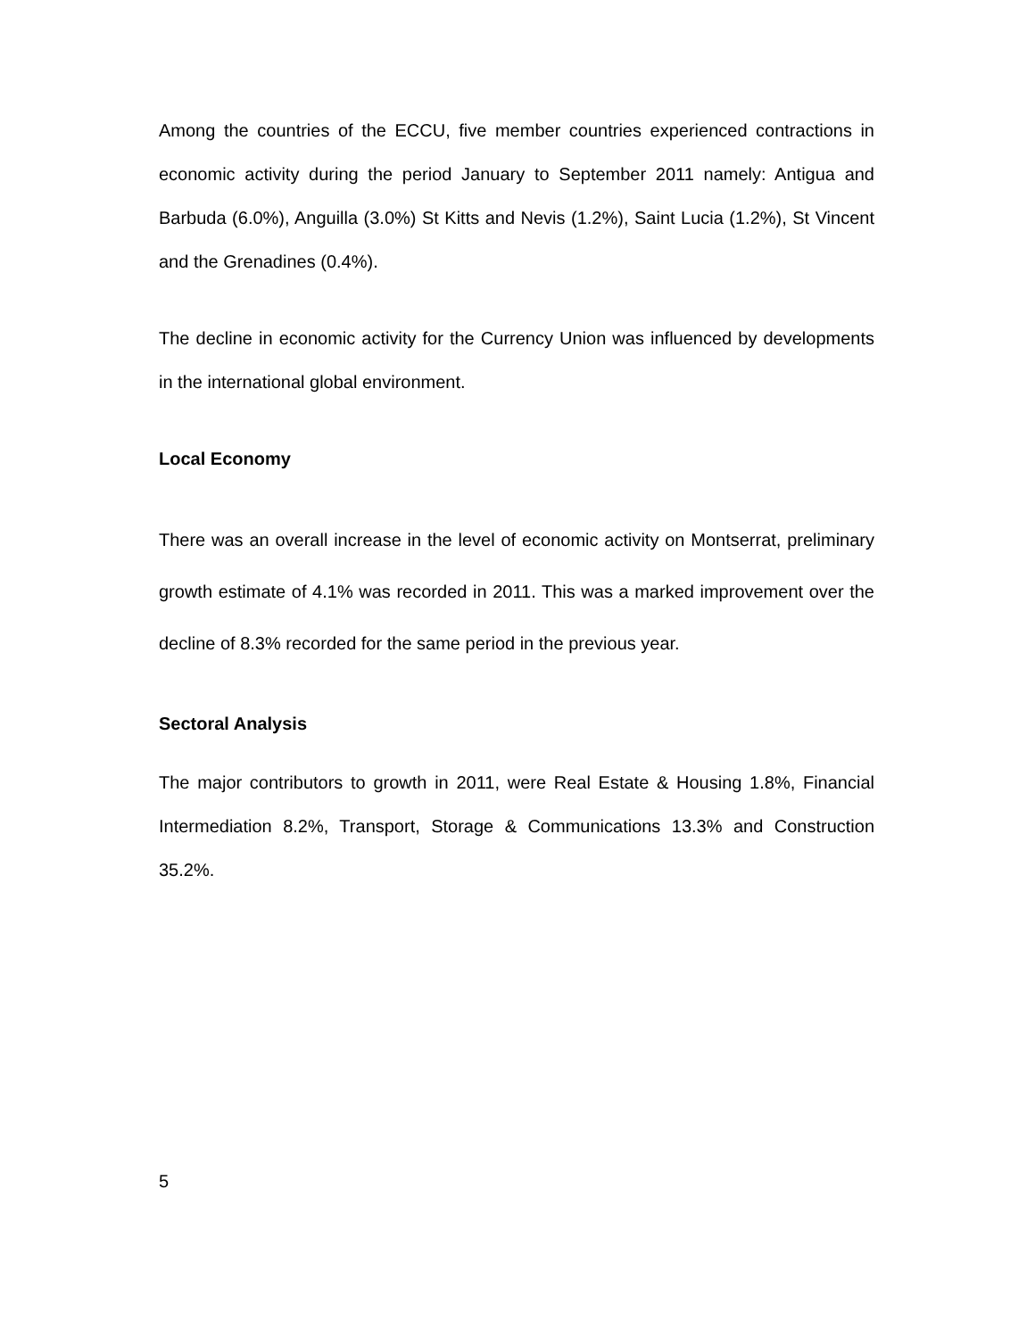Among the countries of the ECCU, five member countries experienced contractions in economic activity during the period January to September 2011 namely: Antigua and Barbuda (6.0%), Anguilla (3.0%) St Kitts and Nevis (1.2%), Saint Lucia (1.2%), St Vincent and the Grenadines (0.4%).
The decline in economic activity for the Currency Union was influenced by developments in the international global environment.
Local Economy
There was an overall increase in the level of economic activity on Montserrat, preliminary growth estimate of 4.1% was recorded in 2011. This was a marked improvement over the decline of 8.3% recorded for the same period in the previous year.
Sectoral Analysis
The major contributors to growth in 2011, were Real Estate & Housing 1.8%, Financial Intermediation 8.2%, Transport, Storage & Communications 13.3% and Construction 35.2%.
5